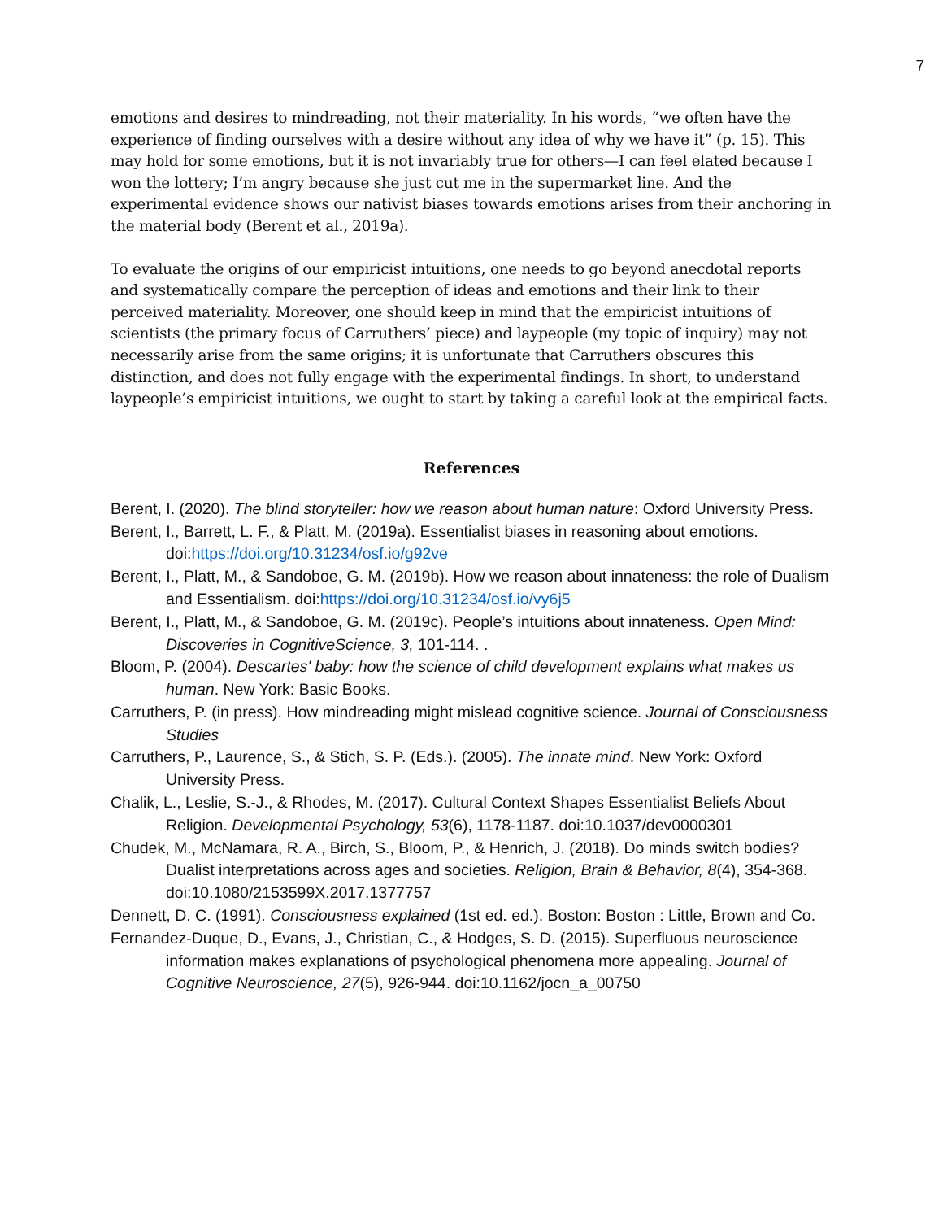7
emotions and desires to mindreading, not their materiality. In his words, “we often have the experience of finding ourselves with a desire without any idea of why we have it” (p. 15). This may hold for some emotions, but it is not invariably true for others—I can feel elated because I won the lottery; I’m angry because she just cut me in the supermarket line. And the experimental evidence shows our nativist biases towards emotions arises from their anchoring in the material body (Berent et al., 2019a).
To evaluate the origins of our empiricist intuitions, one needs to go beyond anecdotal reports and systematically compare the perception of ideas and emotions and their link to their perceived materiality. Moreover, one should keep in mind that the empiricist intuitions of scientists (the primary focus of Carruthers’ piece) and laypeople (my topic of inquiry) may not necessarily arise from the same origins; it is unfortunate that Carruthers obscures this distinction, and does not fully engage with the experimental findings. In short, to understand laypeople’s empiricist intuitions, we ought to start by taking a careful look at the empirical facts.
References
Berent, I. (2020). The blind storyteller: how we reason about human nature: Oxford University Press.
Berent, I., Barrett, L. F., & Platt, M. (2019a). Essentialist biases in reasoning about emotions. doi:https://doi.org/10.31234/osf.io/g92ve
Berent, I., Platt, M., & Sandoboe, G. M. (2019b). How we reason about innateness: the role of Dualism and Essentialism. doi:https://doi.org/10.31234/osf.io/vy6j5
Berent, I., Platt, M., & Sandoboe, G. M. (2019c). People’s intuitions about innateness. Open Mind: Discoveries in CognitiveScience, 3, 101-114. .
Bloom, P. (2004). Descartes' baby: how the science of child development explains what makes us human. New York: Basic Books.
Carruthers, P. (in press). How mindreading might mislead cognitive science. Journal of Consciousness Studies
Carruthers, P., Laurence, S., & Stich, S. P. (Eds.). (2005). The innate mind. New York: Oxford University Press.
Chalik, L., Leslie, S.-J., & Rhodes, M. (2017). Cultural Context Shapes Essentialist Beliefs About Religion. Developmental Psychology, 53(6), 1178-1187. doi:10.1037/dev0000301
Chudek, M., McNamara, R. A., Birch, S., Bloom, P., & Henrich, J. (2018). Do minds switch bodies? Dualist interpretations across ages and societies. Religion, Brain & Behavior, 8(4), 354-368. doi:10.1080/2153599X.2017.1377757
Dennett, D. C. (1991). Consciousness explained (1st ed. ed.). Boston: Boston : Little, Brown and Co.
Fernandez-Duque, D., Evans, J., Christian, C., & Hodges, S. D. (2015). Superfluous neuroscience information makes explanations of psychological phenomena more appealing. Journal of Cognitive Neuroscience, 27(5), 926-944. doi:10.1162/jocn_a_00750